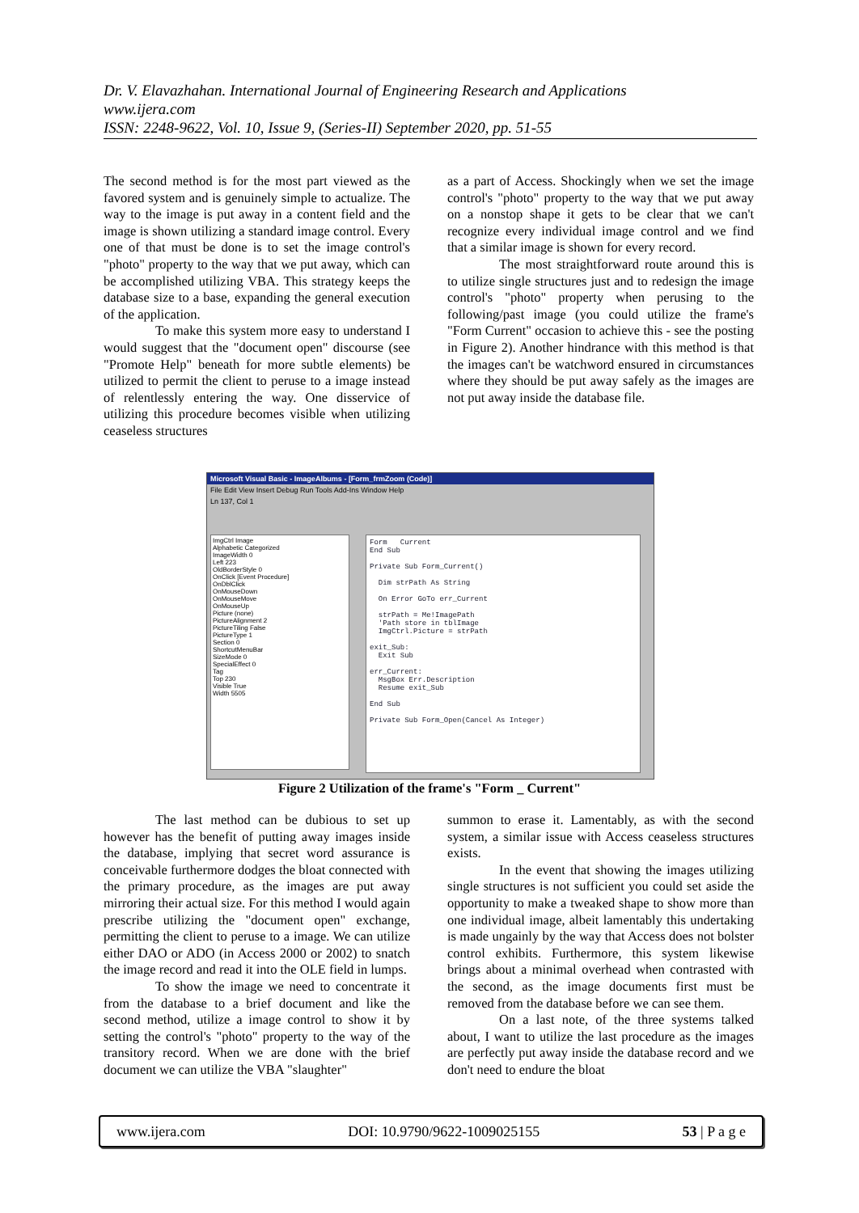Dr. V. Elavazhahan. International Journal of Engineering Research and Applications
www.ijera.com
ISSN: 2248-9622, Vol. 10, Issue 9, (Series-II) September 2020, pp. 51-55
The second method is for the most part viewed as the favored system and is genuinely simple to actualize. The way to the image is put away in a content field and the image is shown utilizing a standard image control. Every one of that must be done is to set the image control's "photo" property to the way that we put away, which can be accomplished utilizing VBA. This strategy keeps the database size to a base, expanding the general execution of the application.
To make this system more easy to understand I would suggest that the "document open" discourse (see "Promote Help" beneath for more subtle elements) be utilized to permit the client to peruse to a image instead of relentlessly entering the way. One disservice of utilizing this procedure becomes visible when utilizing ceaseless structures
as a part of Access. Shockingly when we set the image control's "photo" property to the way that we put away on a nonstop shape it gets to be clear that we can't recognize every individual image control and we find that a similar image is shown for every record.
The most straightforward route around this is to utilize single structures just and to redesign the image control's "photo" property when perusing to the following/past image (you could utilize the frame's "Form Current" occasion to achieve this - see the posting in Figure 2). Another hindrance with this method is that the images can't be watchword ensured in circumstances where they should be put away safely as the images are not put away inside the database file.
Microsoft Visual Basic - ImageAlbums - [Form_frmZoom (Code)]
File Edit View Insert Debug Run Tools Add-Ins Window Help
Ln 137, Col 1
ImgCtrl Image
Alphabetic Categorized
ImageWidth 0
Left 223
OldBorderStyle 0
OnClick [Event Procedure]
OnDblClick
OnMouseDown
OnMouseMove
OnMouseUp
Picture (none)
PictureAlignment 2
PictureTiling False
PictureType 1
Section 0
ShortcutMenuBar
SizeMode 0
SpecialEffect 0
Tag
Top 230
Visible True
Width 5505
Form Current
End Sub
Private Sub Form_Current()
Dim strPath As String
On Error GoTo err_Current
strPath = Me!ImagePath
'Path store in tblImage
ImgCtrl.Picture = strPath
exit_Sub:
Exit Sub
err_Current:
MsgBox Err.Description
Resume exit_Sub
End Sub
Private Sub Form_Open(Cancel As Integer)
Figure 2 Utilization of the frame's "Form _ Current"
The last method can be dubious to set up however has the benefit of putting away images inside the database, implying that secret word assurance is conceivable furthermore dodges the bloat connected with the primary procedure, as the images are put away mirroring their actual size. For this method I would again prescribe utilizing the "document open" exchange, permitting the client to peruse to a image. We can utilize either DAO or ADO (in Access 2000 or 2002) to snatch the image record and read it into the OLE field in lumps.
To show the image we need to concentrate it from the database to a brief document and like the second method, utilize a image control to show it by setting the control's "photo" property to the way of the transitory record. When we are done with the brief document we can utilize the VBA "slaughter"
summon to erase it. Lamentably, as with the second system, a similar issue with Access ceaseless structures exists.
In the event that showing the images utilizing single structures is not sufficient you could set aside the opportunity to make a tweaked shape to show more than one individual image, albeit lamentably this undertaking is made ungainly by the way that Access does not bolster control exhibits. Furthermore, this system likewise brings about a minimal overhead when contrasted with the second, as the image documents first must be removed from the database before we can see them.
On a last note, of the three systems talked about, I want to utilize the last procedure as the images are perfectly put away inside the database record and we don't need to endure the bloat
www.ijera.com DOI: 10.9790/9622-1009025155 53 | P a g e